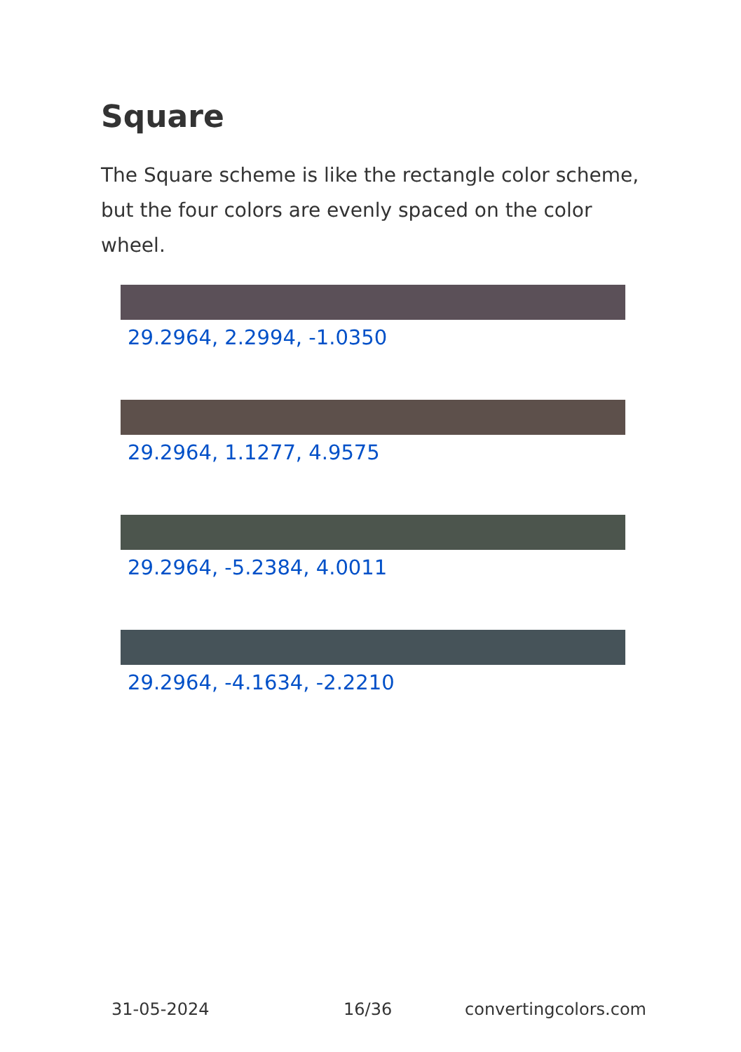Square
The Square scheme is like the rectangle color scheme, but the four colors are evenly spaced on the color wheel.
29.2964, 2.2994, -1.0350
29.2964, 1.1277, 4.9575
29.2964, -5.2384, 4.0011
29.2964, -4.1634, -2.2210
31-05-2024 16/36 convertingcolors.com